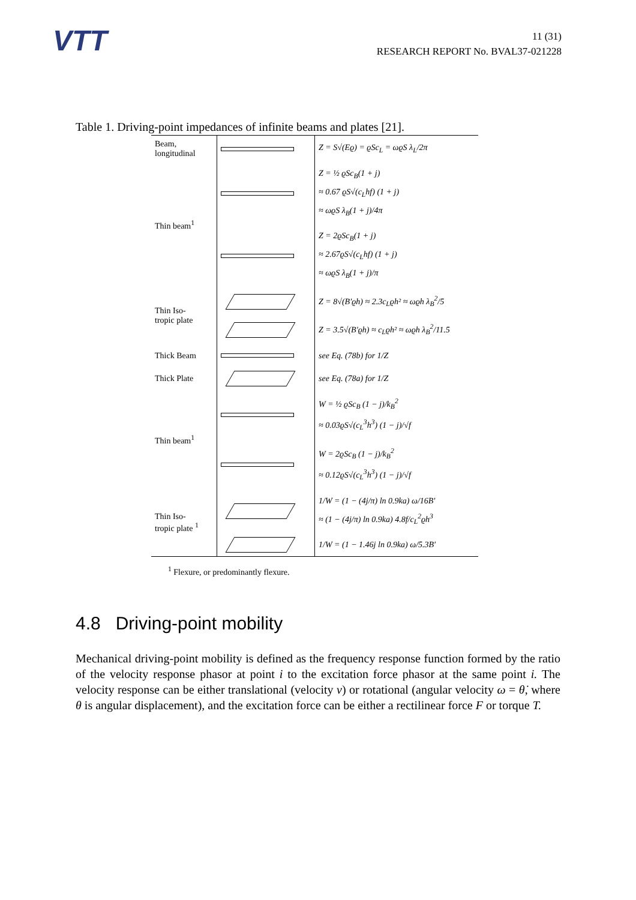VTT
11 (31)
RESEARCH REPORT No. BVAL37-021228
Table 1. Driving-point impedances of infinite beams and plates [21].
| Beam, longitudinal | | Z = S√(Eϱ) = ϱSc<sub>L</sub> = ωϱS λ<sub>L</sub>/2π |
| Thin beam<sup>1</sup> | | Z = ½ ϱSc<sub>B</sub>(1 + j) ≈ 0.67 ϱS√(c<sub>L</sub>hf) (1 + j) ≈ ωϱS λ<sub>B</sub>(1 + j)/4π |
| | | Z = 2ϱSc<sub>B</sub>(1 + j) ≈ 2.67ϱS√(c<sub>L</sub>hf) (1 + j) ≈ ωϱS λ<sub>B</sub>(1 + j)/π |
| Thin Iso- tropic plate | | Z = 8√(B′ϱh) ≈ 2.3c<sub>L</sub>ϱh² ≈ ωϱh λ<sub>B</sub><sup>2</sup>/5 |
| | | Z = 3.5√(B′ϱh) ≈ c<sub>L</sub>ϱh² ≈ ωϱh λ<sub>B</sub><sup>2</sup>/11.5 |
| Thick Beam | | see Eq. (78b) for 1/Z |
| Thick Plate | | see Eq. (78a) for 1/Z |
| Thin beam<sup>1</sup> | | W = ½ ϱSc<sub>B</sub> (1 − j)/k<sub>B</sub><sup>2</sup> ≈ 0.03ϱS√(c<sub>L</sub><sup>3</sup>h<sup>3</sup>) (1 − j)/√f |
| | | W = 2ϱSc<sub>B</sub> (1 − j)/k<sub>B</sub><sup>2</sup> ≈ 0.12ϱS√(c<sub>L</sub><sup>3</sup>h<sup>3</sup>) (1 − j)/√f |
| Thin Iso- tropic plate <sup>1</sup> | | 1/W = (1 − (4j/π) ln 0.9ka) ω/16B′ ≈ (1 − (4j/π) ln 0.9ka) 4.8f/c<sub>L</sub><sup>2</sup>ϱh<sup>3</sup> |
| | | 1/W = (1 − 1.46j ln 0.9ka) ω/5.3B′ |
<sup>1</sup> Flexure, or predominantly flexure.
4.8 Driving-point mobility
Mechanical driving-point mobility is defined as the frequency response function formed by the ratio of the velocity response phasor at point i to the excitation force phasor at the same point i. The velocity response can be either translational (velocity v) or rotational (angular velocity ω = θ̇, where θ is angular displacement), and the excitation force can be either a rectilinear force F or torque T.